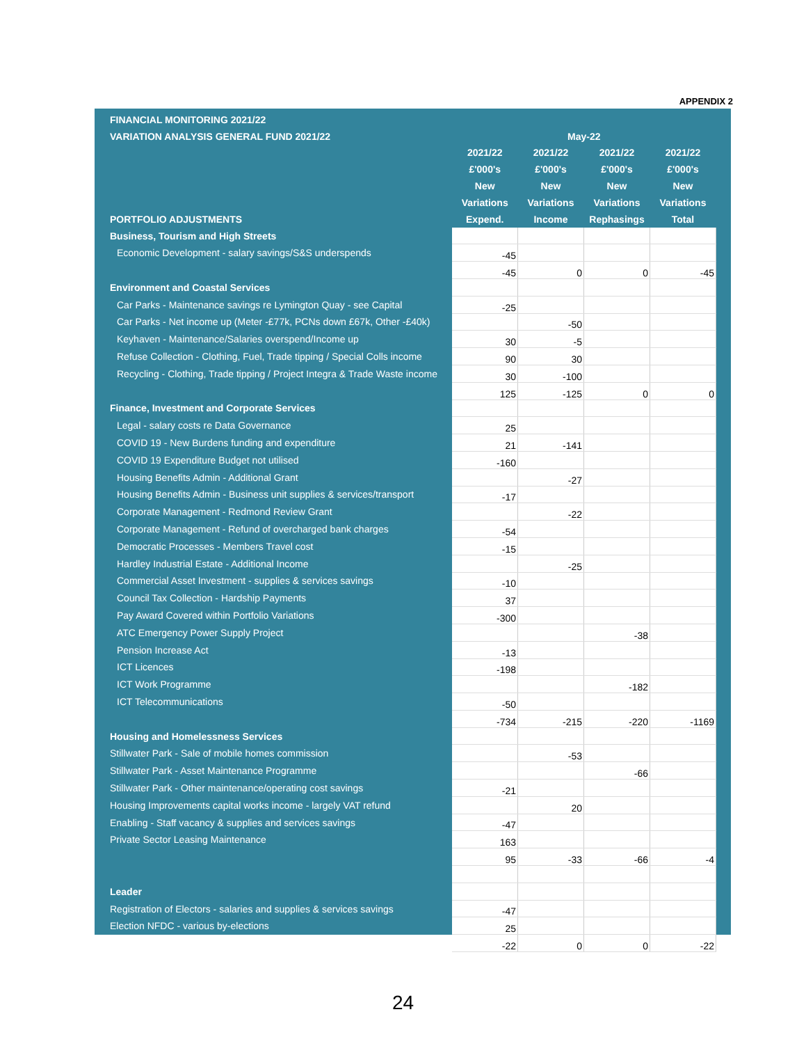APPENDIX 2
| FINANCIAL MONITORING 2021/22 | | | | |
| VARIATION ANALYSIS GENERAL FUND 2021/22 | May-22 | | | |
| | 2021/22 | 2021/22 | 2021/22 | 2021/22 |
| | £'000's | £'000's | £'000's | £'000's |
| | New | New | New | New |
| | Variations | Variations | Variations | Variations |
| PORTFOLIO ADJUSTMENTS | Expend. | Income | Rephasings | Total |
| Business, Tourism and High Streets | | | | |
| Economic Development - salary savings/S&S underspends | -45 | | | |
| | -45 | 0 | 0 | -45 |
| Environment and Coastal Services | | | | |
| Car Parks - Maintenance savings re Lymington Quay - see Capital | -25 | | | |
| Car Parks - Net income up (Meter -£77k, PCNs down £67k, Other -£40k) | | -50 | | |
| Keyhaven - Maintenance/Salaries overspend/Income up | 30 | -5 | | |
| Refuse Collection - Clothing, Fuel, Trade tipping / Special Colls income | 90 | 30 | | |
| Recycling - Clothing, Trade tipping / Project Integra & Trade Waste income | 30 | -100 | | |
| | 125 | -125 | 0 | 0 |
| Finance, Investment and Corporate Services | | | | |
| Legal - salary costs re Data Governance | 25 | | | |
| COVID 19 - New Burdens funding and expenditure | 21 | -141 | | |
| COVID 19 Expenditure Budget not utilised | -160 | | | |
| Housing Benefits Admin - Additional Grant | | -27 | | |
| Housing Benefits Admin - Business unit supplies & services/transport | -17 | | | |
| Corporate Management - Redmond Review Grant | | -22 | | |
| Corporate Management - Refund of overcharged bank charges | -54 | | | |
| Democratic Processes - Members Travel cost | -15 | | | |
| Hardley Industrial Estate - Additional Income | | -25 | | |
| Commercial Asset Investment - supplies & services savings | -10 | | | |
| Council Tax Collection - Hardship Payments | 37 | | | |
| Pay Award Covered within Portfolio Variations | -300 | | | |
| ATC Emergency Power Supply Project | | | -38 | |
| Pension Increase Act | -13 | | | |
| ICT Licences | -198 | | | |
| ICT Work Programme | | | -182 | |
| ICT Telecommunications | -50 | | | |
| | -734 | -215 | -220 | -1169 |
| Housing and Homelessness Services | | | | |
| Stillwater Park - Sale of mobile homes commission | | -53 | | |
| Stillwater Park - Asset Maintenance Programme | | | -66 | |
| Stillwater Park - Other maintenance/operating cost savings | -21 | | | |
| Housing Improvements capital works income - largely VAT refund | | 20 | | |
| Enabling - Staff vacancy & supplies and services savings | -47 | | | |
| Private Sector Leasing Maintenance | 163 | | | |
| | 95 | -33 | -66 | -4 |
| Leader | | | | |
| Registration of Electors - salaries and supplies & services savings | -47 | | | |
| Election NFDC - various by-elections | 25 | | | |
| | -22 | 0 | 0 | -22 |
24